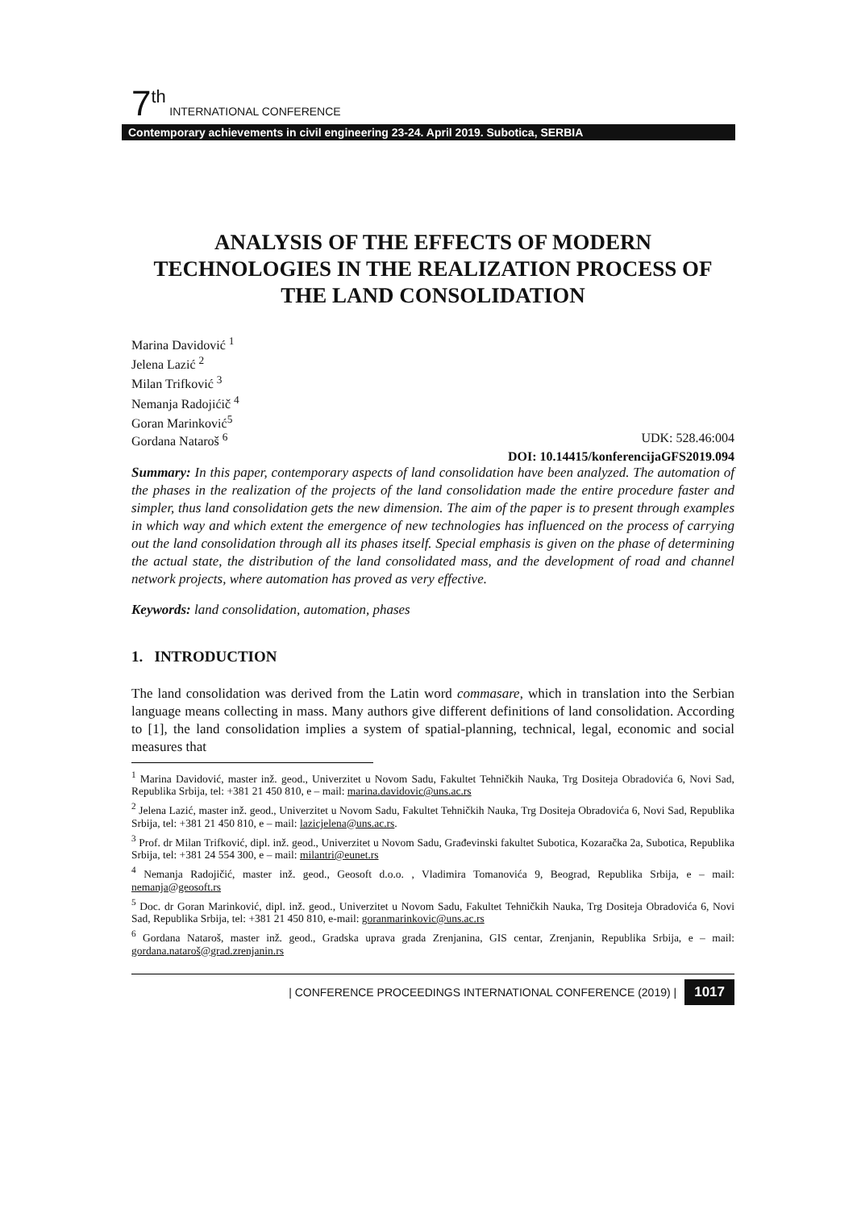7<sup>th</sup> INTERNATIONAL CONFERENCE
Contemporary achievements in civil engineering 23-24. April 2019. Subotica, SERBIA
ANALYSIS OF THE EFFECTS OF MODERN TECHNOLOGIES IN THE REALIZATION PROCESS OF THE LAND CONSOLIDATION
Marina Davidović <sup>1</sup>
Jelena Lazić <sup>2</sup>
Milan Trifković <sup>3</sup>
Nemanja Radojićič <sup>4</sup>
Goran Marinković<sup>5</sup>
Gordana Nataroš <sup>6</sup> UDK: 528.46:004
DOI: 10.14415/konferencijaGFS2019.094
Summary: In this paper, contemporary aspects of land consolidation have been analyzed. The automation of the phases in the realization of the projects of the land consolidation made the entire procedure faster and simpler, thus land consolidation gets the new dimension. The aim of the paper is to present through examples in which way and which extent the emergence of new technologies has influenced on the process of carrying out the land consolidation through all its phases itself. Special emphasis is given on the phase of determining the actual state, the distribution of the land consolidated mass, and the development of road and channel network projects, where automation has proved as very effective.
Keywords: land consolidation, automation, phases
1. INTRODUCTION
The land consolidation was derived from the Latin word commasare, which in translation into the Serbian language means collecting in mass. Many authors give different definitions of land consolidation. According to [1], the land consolidation implies a system of spatial-planning, technical, legal, economic and social measures that
<sup>1</sup> Marina Davidović, master inž. geod., Univerzitet u Novom Sadu, Fakultet Tehničkih Nauka, Trg Dositeja Obradovića 6, Novi Sad, Republika Srbija, tel: +381 21 450 810, e – mail: marina.davidovic@uns.ac.rs
<sup>2</sup> Jelena Lazić, master inž. geod., Univerzitet u Novom Sadu, Fakultet Tehničkih Nauka, Trg Dositeja Obradovića 6, Novi Sad, Republika Srbija, tel: +381 21 450 810, e – mail: lazicjelena@uns.ac.rs.
<sup>3</sup> Prof. dr Milan Trifković, dipl. inž. geod., Univerzitet u Novom Sadu, Građevinski fakultet Subotica, Kozaračka 2a, Subotica, Republika Srbija, tel: +381 24 554 300, e – mail: milantri@eunet.rs
<sup>4</sup> Nemanja Radojičić, master inž. geod., Geosoft d.o.o. , Vladimira Tomanovića 9, Beograd, Republika Srbija, e – mail: nemanja@geosoft.rs
<sup>5</sup> Doc. dr Goran Marinković, dipl. inž. geod., Univerzitet u Novom Sadu, Fakultet Tehničkih Nauka, Trg Dositeja Obradovića 6, Novi Sad, Republika Srbija, tel: +381 21 450 810, e-mail: goranmarinkovic@uns.ac.rs
<sup>6</sup> Gordana Nataroš, master inž. geod., Gradska uprava grada Zrenjanina, GIS centar, Zrenjanin, Republika Srbija, e – mail: gordana.nataroš@grad.zrenjanin.rs
| CONFERENCE PROCEEDINGS INTERNATIONAL CONFERENCE (2019) | 1017